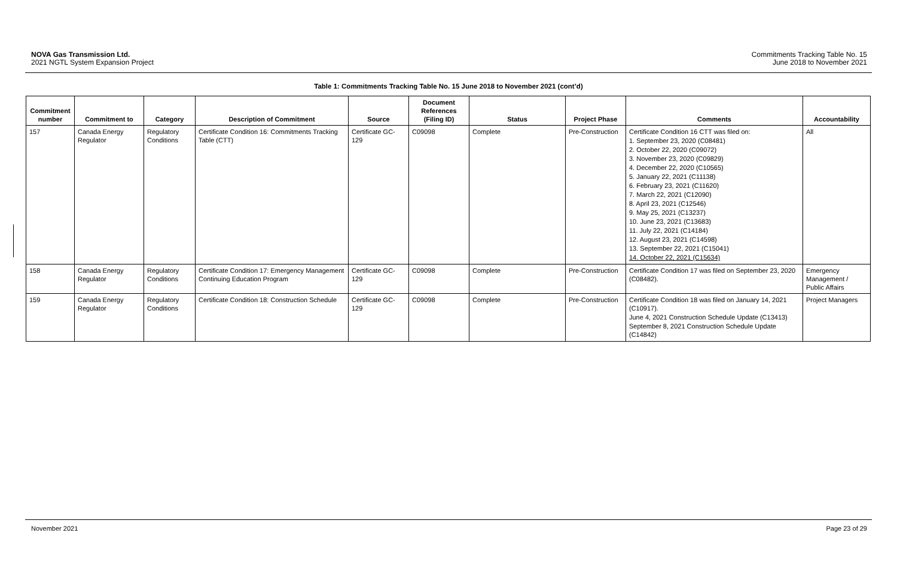NOVA Gas Transmission Ltd.
2021 NGTL System Expansion Project
Commitments Tracking Table No. 15
June 2018 to November 2021
Table 1: Commitments Tracking Table No. 15 June 2018 to November 2021 (cont’d)
| Commitment number | Commitment to | Category | Description of Commitment | Source | Document References (Filing ID) | Status | Project Phase | Comments | Accountability |
| --- | --- | --- | --- | --- | --- | --- | --- | --- | --- |
| 157 | Canada Energy Regulator | Regulatory Conditions | Certificate Condition 16: Commitments Tracking Table (CTT) | Certificate GC-129 | C09098 | Complete | Pre-Construction | Certificate Condition 16 CTT was filed on: 1. September 23, 2020 (C08481) 2. October 22, 2020 (C09072) 3. November 23, 2020 (C09829) 4. December 22, 2020 (C10565) 5. January 22, 2021 (C11138) 6. February 23, 2021 (C11620) 7. March 22, 2021 (C12090) 8. April 23, 2021 (C12546) 9. May 25, 2021 (C13237) 10. June 23, 2021 (C13683) 11. July 22, 2021 (C14184) 12. August 23, 2021 (C14598) 13. September 22, 2021 (C15041) 14. October 22, 2021 (C15634) | All |
| 158 | Canada Energy Regulator | Regulatory Conditions | Certificate Condition 17: Emergency Management Continuing Education Program | Certificate GC-129 | C09098 | Complete | Pre-Construction | Certificate Condition 17 was filed on September 23, 2020 (C08482). | Emergency Management / Public Affairs |
| 159 | Canada Energy Regulator | Regulatory Conditions | Certificate Condition 18: Construction Schedule | Certificate GC-129 | C09098 | Complete | Pre-Construction | Certificate Condition 18 was filed on January 14, 2021 (C10917). June 4, 2021 Construction Schedule Update (C13413) September 8, 2021 Construction Schedule Update (C14842) | Project Managers |
November 2021 Page 23 of 29